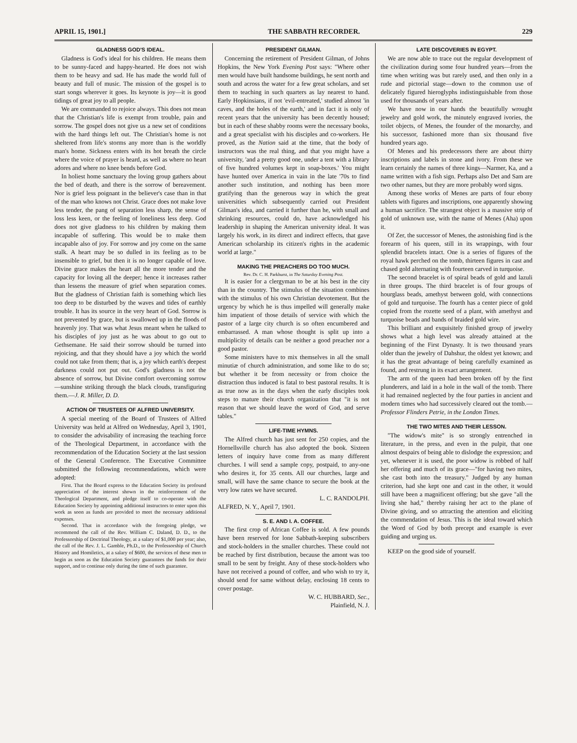APRIL 15, 1901.] THE SABBATH RECORDER. 229
GLADNESS GOD'S IDEAL.
Gladness is God's ideal for his children. He means them to be sunny-faced and happy-hearted. He does not wish them to be heavy and sad. He has made the world full of beauty and full of music. The mission of the gospel is to start songs wherever it goes. Its keynote is joy—it is good tidings of great joy to all people.
We are commanded to rejoice always. This does not mean that the Christian's life is exempt from trouble, pain and sorrow. The gospel does not give us a new set of conditions with the hard things left out. The Christian's home is not sheltered from life's storms any more than is the worldly man's home. Sickness enters with its hot breath the circle where the voice of prayer is heard, as well as where no heart adores and where no knee bends before God.
In holiest home sanctuary the loving group gathers about the bed of death, and there is the sorrow of bereavement. Nor is grief less poignant in the believer's case than in that of the man who knows not Christ. Grace does not make love less tender, the pang of separation less sharp, the sense of loss less keen, or the feeling of loneliness less deep. God does not give gladness to his children by making them incapable of suffering. This would be to make them incapable also of joy. For sorrow and joy come on the same stalk. A heart may be so dulled in its feeling as to be insensible to grief, but then it is no longer capable of love. Divine grace makes the heart all the more tender and the capacity for loving all the deeper; hence it increases rather than lessens the measure of grief when separation comes. But the gladness of Christian faith is something which lies too deep to be disturbed by the waves and tides of earthly trouble. It has its source in the very heart of God. Sorrow is not prevented by grace, but is swallowed up in the floods of heavenly joy. That was what Jesus meant when he talked to his disciples of joy just as he was about to go out to Gethsemane. He said their sorrow should be turned into rejoicing, and that they should have a joy which the world could not take from them; that is, a joy which earth's deepest darkness could not put out. God's gladness is not the absence of sorrow, but Divine comfort overcoming sorrow—sunshine striking through the black clouds, transfiguring them.—J. R. Miller, D. D.
ACTION OF TRUSTEES OF ALFRED UNIVERSITY.
A special meeting of the Board of Trustees of Alfred University was held at Alfred on Wednesday, April 3, 1901, to consider the advisability of increasing the teaching force of the Theological Department, in accordance with the recommendation of the Education Society at the last session of the General Conference. The Executive Committee submitted the following recommendations, which were adopted:
First. That the Board express to the Education Society its profound appreciation of the interest shown in the reinforcement of the Theological Department, and pledge itself to co-operate with the Education Society by appointing additional instructors to enter upon this work as soon as funds are provided to meet the necessary additional expenses.
Second. That in accordance with the foregoing pledge, we recommend the call of the Rev. William C. Daland, D. D., to the Professorship of Doctrinal Theology, at a salary of $1,000 per year; also, the call of the Rev. J. L. Gamble, Ph.D., to the Professorship of Church History and Homiletics, at a salary of $600, the services of these men to begin as soon as the Education Society guarantees the funds for their support, and to continue only during the time of such guarantee.
PRESIDENT GILMAN.
Concerning the retirement of President Gilman, of Johns Hopkins, the New York Evening Post says: "Where other men would have built handsome buildings, he sent north and south and across the water for a few great scholars, and set them to teaching in such quarters as lay nearest to hand. Early Hopkinsians, if not 'evil-entreated,' studied almost 'in caves, and the holes of the earth,' and in fact it is only of recent years that the university has been decently housed; but in each of these shabby rooms were the necessary books, and a great specialist with his disciples and co-workers. He proved, as the Nation said at the time, that the body of instructors was the real thing, and that you might have a university, 'and a pretty good one, under a tent with a library of five hundred volumes kept in soap-boxes.' You might have hunted over America in vain in the late '70s to find another such institution, and nothing has been more gratifying than the generous way in which the great universities which subsequently carried out President Gilman's idea, and carried it further than he, with small and shrinking resources, could do, have acknowledged his leadership in shaping the American university ideal. It was largely his work, in its direct and indirect effects, that gave American scholarship its citizen's rights in the academic world at large."
MAKING THE PREACHERS DO TOO MUCH.
Rev. Dr. C. H. Parkhurst, in The Saturday Evening Post.
It is easier for a clergyman to be at his best in the city than in the country. The stimulus of the situation combines with the stimulus of his own Christian devotement. But the urgency by which he is thus impelled will generally make him impatient of those details of service with which the pastor of a large city church is so often encumbered and embarrassed. A man whose thought is split up into a multiplicity of details can be neither a good preacher nor a good pastor.
Some ministers have to mix themselves in all the small minutiæ of church administration, and some like to do so; but whether it be from necessity or from choice the distraction thus induced is fatal to best pastoral results. It is as true now as in the days when the early disciples took steps to mature their church organization that "it is not reason that we should leave the word of God, and serve tables."
LIFE-TIME HYMNS.
The Alfred church has just sent for 250 copies, and the Hornellsville church has also adopted the book. Sixteen letters of inquiry have come from as many different churches. I will send a sample copy, postpaid, to any-one who desires it, for 35 cents. All our churches, large and small, will have the same chance to secure the book at the very low rates we have secured.
L. C. RANDOLPH.
ALFRED, N. Y., April 7, 1901.
S. E. AND I. A. COFFEE.
The first crop of African Coffee is sold. A few pounds have been reserved for lone Sabbath-keeping subscribers and stock-holders in the smaller churches. These could not be reached by first distribution, because the amont was too small to be sent by freight. Any of these stock-holders who have not received a pound of coffee, and who wish to try it, should send for same without delay, enclosing 18 cents to cover postage.
W. C. HUBBARD, Sec.,
Plainfield, N. J.
LATE DISCOVERIES IN EGYPT.
We are now able to trace out the regular development of the civilization during some four hundred years—from the time when writing was but rarely used, and then only in a rude and pictorial stage—down to the common use of delicately figured hieroglyphs indistinguishable from those used for thousands of years after.
We have now in our hands the beautifully wrought jewelry and gold work, the minutely engraved ivories, the toilet objects, of Menes, the founder of the monarchy, and his successor, fashioned more than six thousand five hundred years ago.
Of Menes and his predecessors there are about thirty inscriptions and labels in stone and ivory. From these we learn certainly the names of three kings—Narmer, Ka, and a name written with a fish sign. Perhaps also Det and Sam are two other names, but they are more probably word signs.
Among these works of Menes are parts of four ebony tablets with figures and inscriptions, one apparently showing a human sacrifice. The strangest object is a massive strip of gold of unknown use, with the name of Menes (Aha) upon it.
Of Zer, the successor of Menes, the astonishing find is the forearm of his queen, still in its wrappings, with four splendid bracelets intact. One is a series of figures of the royal hawk perched on the tomb, thirteen figures in cast and chased gold alternating with fourteen carved in turquoise.
The second bracelet is of spiral beads of gold and lazuli in three groups. The third bracelet is of four groups of hourglass beads, amethyst between gold, with connections of gold and turquoise. The fourth has a center piece of gold copied from the rozette seed of a plant, with amethyst and turquoise beads and bands of braided gold wire.
This brilliant and exquisitely finished group of jewelry shows what a high level was already attained at the beginning of the First Dynasty. It is two thousand years older than the jewelry of Dahshur, the oldest yet known; and it has the great advantage of being carefully examined as found, and restrung in its exact arrangement.
The arm of the queen had been broken off by the first plunderers, and laid in a hole in the wall of the tomb. There it had remained neglected by the four parties in ancient and modern times who had successively cleared out the tomb.—Professor Flinders Petrie, in the London Times.
THE TWO MITES AND THEIR LESSON.
"The widow's mite" is so strongly entrenched in literature, in the press, and even in the pulpit, that one almost despairs of being able to dislodge the expression; and yet, whenever it is used, the poor widow is robbed of half her offering and much of its grace—"for having two mites, she cast both into the treasury." Judged by any human criterion, had she kept one and cast in the other, it would still have been a magnificent offering; but she gave "all the living she had," thereby raising her act to the plane of Divine giving, and so attracting the attention and eliciting the commendation of Jesus. This is the ideal toward which the Word of God by both precept and example is ever guiding and urging us.
KEEP on the good side of yourself.